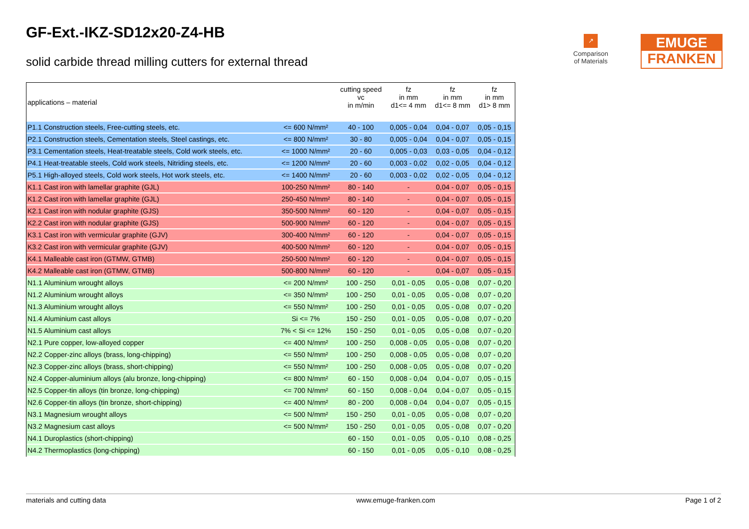GF-Ext.-IKZ-SD12x20-Z4-HB
solid carbide thread milling cutters for external thread
↗
Comparison
of Materials
EMUGE
FRANKEN
| applications – material | | cutting speed vc in m/min | fz in mm d1<= 4 mm | fz in mm d1<= 8 mm | fz in mm d1> 8 mm |
| --- | --- | --- | --- | --- | --- |
| P1.1 Construction steels, Free-cutting steels, etc. | <= 600 N/mm² | 40 - 100 | 0,005 - 0,04 | 0,04 - 0,07 | 0,05 - 0,15 |
| P2.1 Construction steels, Cementation steels, Steel castings, etc. | <= 800 N/mm² | 30 - 80 | 0,005 - 0,04 | 0,04 - 0,07 | 0,05 - 0,15 |
| P3.1 Cementation steels, Heat-treatable steels, Cold work steels, etc. | <= 1000 N/mm² | 20 - 60 | 0,005 - 0,03 | 0,03 - 0,05 | 0,04 - 0,12 |
| P4.1 Heat-treatable steels, Cold work steels, Nitriding steels, etc. | <= 1200 N/mm² | 20 - 60 | 0,003 - 0,02 | 0,02 - 0,05 | 0,04 - 0,12 |
| P5.1 High-alloyed steels, Cold work steels, Hot work steels, etc. | <= 1400 N/mm² | 20 - 60 | 0,003 - 0,02 | 0,02 - 0,05 | 0,04 - 0,12 |
| K1.1 Cast iron with lamellar graphite (GJL) | 100-250 N/mm² | 80 - 140 | - | 0,04 - 0,07 | 0,05 - 0,15 |
| K1.2 Cast iron with lamellar graphite (GJL) | 250-450 N/mm² | 80 - 140 | - | 0,04 - 0,07 | 0,05 - 0,15 |
| K2.1 Cast iron with nodular graphite (GJS) | 350-500 N/mm² | 60 - 120 | - | 0,04 - 0,07 | 0,05 - 0,15 |
| K2.2 Cast iron with nodular graphite (GJS) | 500-900 N/mm² | 60 - 120 | - | 0,04 - 0,07 | 0,05 - 0,15 |
| K3.1 Cast iron with vermicular graphite (GJV) | 300-400 N/mm² | 60 - 120 | - | 0,04 - 0,07 | 0,05 - 0,15 |
| K3.2 Cast iron with vermicular graphite (GJV) | 400-500 N/mm² | 60 - 120 | - | 0,04 - 0,07 | 0,05 - 0,15 |
| K4.1 Malleable cast iron (GTMW, GTMB) | 250-500 N/mm² | 60 - 120 | - | 0,04 - 0,07 | 0,05 - 0,15 |
| K4.2 Malleable cast iron (GTMW, GTMB) | 500-800 N/mm² | 60 - 120 | - | 0,04 - 0,07 | 0,05 - 0,15 |
| N1.1 Aluminium wrought alloys | <= 200 N/mm² | 100 - 250 | 0,01 - 0,05 | 0,05 - 0,08 | 0,07 - 0,20 |
| N1.2 Aluminium wrought alloys | <= 350 N/mm² | 100 - 250 | 0,01 - 0,05 | 0,05 - 0,08 | 0,07 - 0,20 |
| N1.3 Aluminium wrought alloys | <= 550 N/mm² | 100 - 250 | 0,01 - 0,05 | 0,05 - 0,08 | 0,07 - 0,20 |
| N1.4 Aluminium cast alloys | Si <= 7% | 150 - 250 | 0,01 - 0,05 | 0,05 - 0,08 | 0,07 - 0,20 |
| N1.5 Aluminium cast alloys | 7% < Si <= 12% | 150 - 250 | 0,01 - 0,05 | 0,05 - 0,08 | 0,07 - 0,20 |
| N2.1 Pure copper, low-alloyed copper | <= 400 N/mm² | 100 - 250 | 0,008 - 0,05 | 0,05 - 0,08 | 0,07 - 0,20 |
| N2.2 Copper-zinc alloys (brass, long-chipping) | <= 550 N/mm² | 100 - 250 | 0,008 - 0,05 | 0,05 - 0,08 | 0,07 - 0,20 |
| N2.3 Copper-zinc alloys (brass, short-chipping) | <= 550 N/mm² | 100 - 250 | 0,008 - 0,05 | 0,05 - 0,08 | 0,07 - 0,20 |
| N2.4 Copper-aluminium alloys (alu bronze, long-chipping) | <= 800 N/mm² | 60 - 150 | 0,008 - 0,04 | 0,04 - 0,07 | 0,05 - 0,15 |
| N2.5 Copper-tin alloys (tin bronze, long-chipping) | <= 700 N/mm² | 60 - 150 | 0,008 - 0,04 | 0,04 - 0,07 | 0,05 - 0,15 |
| N2.6 Copper-tin alloys (tin bronze, short-chipping) | <= 400 N/mm² | 80 - 200 | 0,008 - 0,04 | 0,04 - 0,07 | 0,05 - 0,15 |
| N3.1 Magnesium wrought alloys | <= 500 N/mm² | 150 - 250 | 0,01 - 0,05 | 0,05 - 0,08 | 0,07 - 0,20 |
| N3.2 Magnesium cast alloys | <= 500 N/mm² | 150 - 250 | 0,01 - 0,05 | 0,05 - 0,08 | 0,07 - 0,20 |
| N4.1 Duroplastics (short-chipping) | | 60 - 150 | 0,01 - 0,05 | 0,05 - 0,10 | 0,08 - 0,25 |
| N4.2 Thermoplastics (long-chipping) | | 60 - 150 | 0,01 - 0,05 | 0,05 - 0,10 | 0,08 - 0,25 |
materials and cutting data www.emuge-franken.com Page 1 of 2